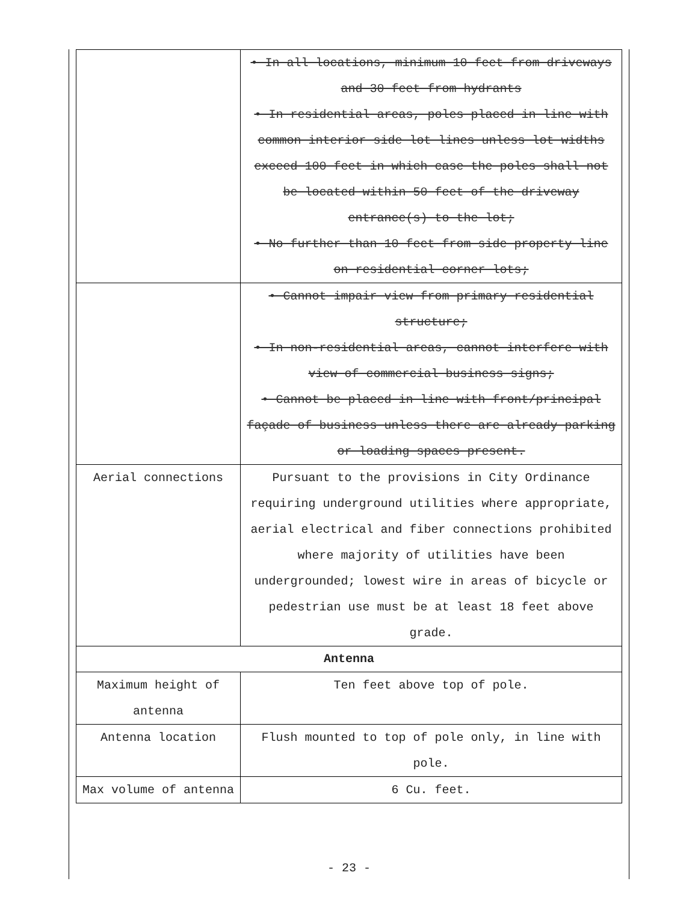| | • In all locations, minimum 10 feet from driveways and 30 feet from hydrants • In residential areas, poles placed in line with common interior side lot lines unless lot widths exceed 100 feet in which case the poles shall not be located within 50 feet of the driveway entrance(s) to the lot; • No further than 10 feet from side property line on residential corner lots; |
| | • Cannot impair view from primary residential structure; • In non-residential areas, cannot interfere with view of commercial business signs; • Cannot be placed in line with front/principal façade of business unless there are already parking or loading spaces present. |
| Aerial connections | Pursuant to the provisions in City Ordinance requiring underground utilities where appropriate, aerial electrical and fiber connections prohibited where majority of utilities have been undergrounded; lowest wire in areas of bicycle or pedestrian use must be at least 18 feet above grade. |
| Antenna | |
| Maximum height of antenna | Ten feet above top of pole. |
| Antenna location | Flush mounted to top of pole only, in line with pole. |
| Max volume of antenna | 6 Cu. feet. |
- 23 -